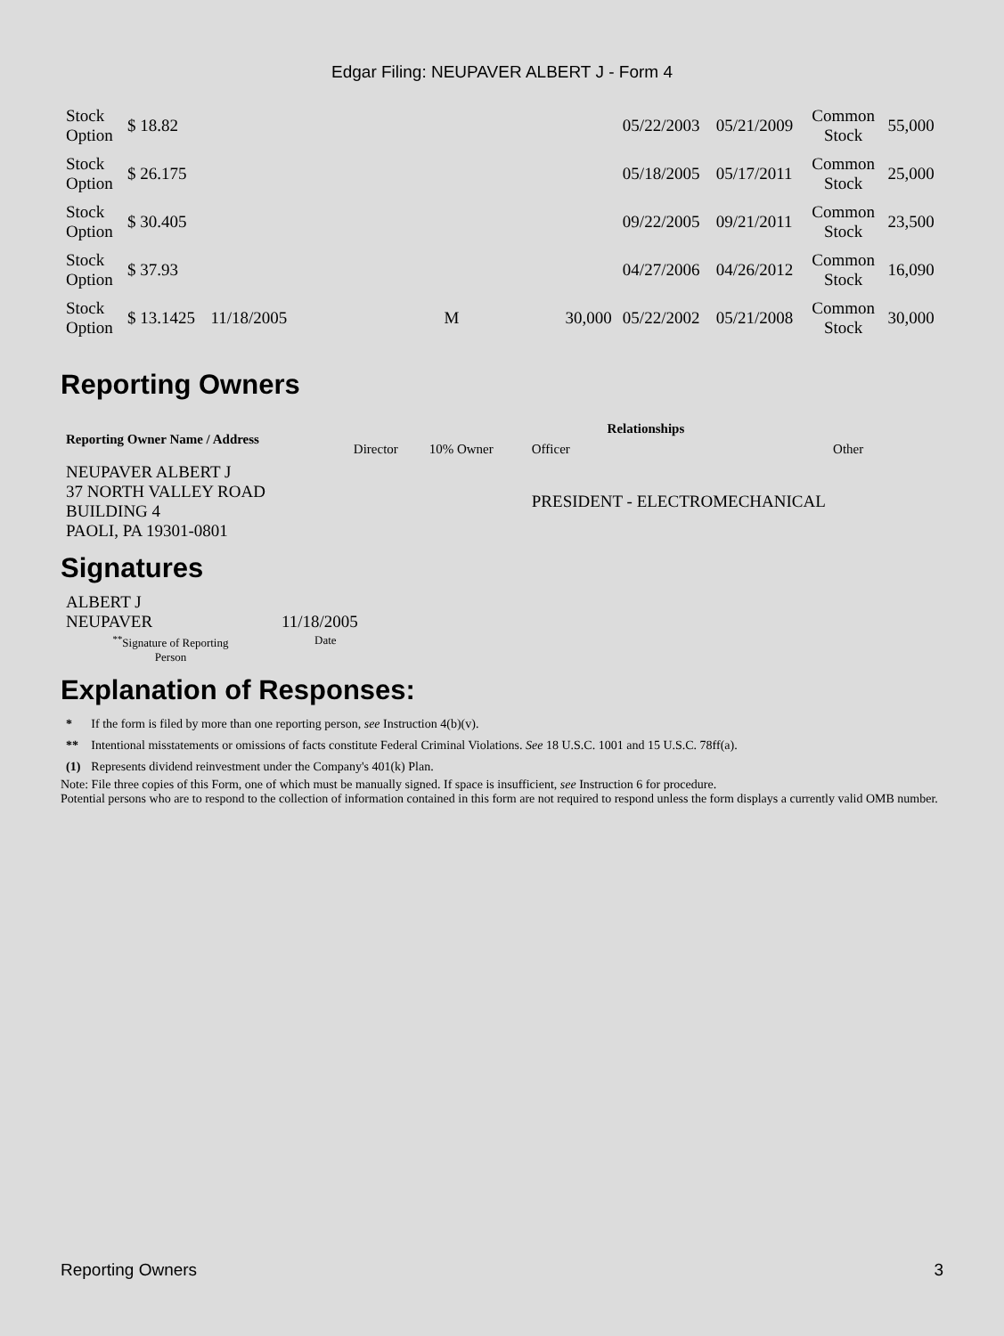Edgar Filing: NEUPAVER ALBERT J - Form 4
| Stock Option | $ 18.82 | | | | 05/22/2003 | 05/21/2009 | Common Stock | 55,000 |
| Stock Option | $ 26.175 | | | | 05/18/2005 | 05/17/2011 | Common Stock | 25,000 |
| Stock Option | $ 30.405 | | | | 09/22/2005 | 09/21/2011 | Common Stock | 23,500 |
| Stock Option | $ 37.93 | | | | 04/27/2006 | 04/26/2012 | Common Stock | 16,090 |
| Stock Option | $ 13.1425 | 11/18/2005 | M | 30,000 | 05/22/2002 | 05/21/2008 | Common Stock | 30,000 |
Reporting Owners
| Reporting Owner Name / Address | Relationships | | | |
| --- | --- | --- | --- | --- |
| | Director | 10% Owner | Officer | Other |
| NEUPAVER ALBERT J 37 NORTH VALLEY ROAD BUILDING 4 PAOLI, PA 19301-0801 | | | PRESIDENT - ELECTROMECHANICAL | |
Signatures
| ALBERT J NEUPAVER | 11/18/2005 |
| <sup>**</sup> Signature of Reporting Person | Date |
Explanation of Responses:
| * | If the form is filed by more than one reporting person, see Instruction 4(b)(v). |
| ** | Intentional misstatements or omissions of facts constitute Federal Criminal Violations. See 18 U.S.C. 1001 and 15 U.S.C. 78ff(a). |
| (1) | Represents dividend reinvestment under the Company's 401(k) Plan. |
Note: File three copies of this Form, one of which must be manually signed. If space is insufficient, see Instruction 6 for procedure.
Potential persons who are to respond to the collection of information contained in this form are not required to respond unless the form displays a currently valid OMB number.
Reporting Owners 3